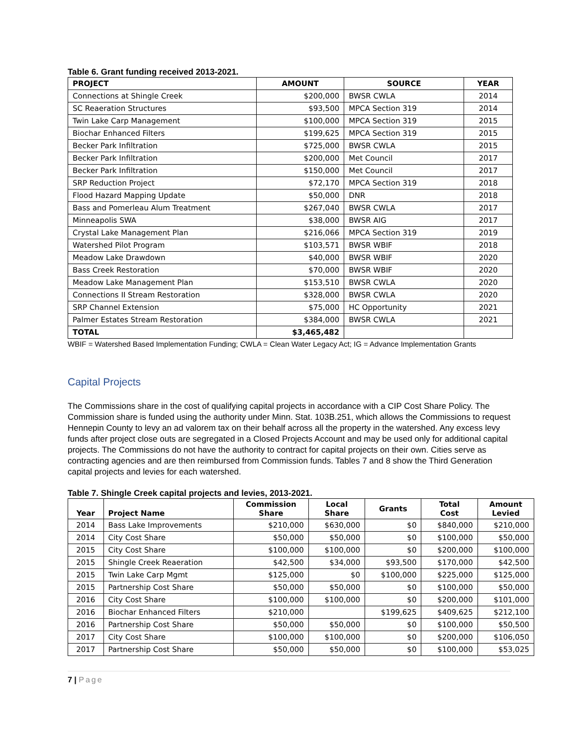Table 6. Grant funding received 2013-2021.
| PROJECT | AMOUNT | SOURCE | YEAR |
| --- | --- | --- | --- |
| Connections at Shingle Creek | $200,000 | BWSR CWLA | 2014 |
| SC Reaeration Structures | $93,500 | MPCA Section 319 | 2014 |
| Twin Lake Carp Management | $100,000 | MPCA Section 319 | 2015 |
| Biochar Enhanced Filters | $199,625 | MPCA Section 319 | 2015 |
| Becker Park Infiltration | $725,000 | BWSR CWLA | 2015 |
| Becker Park Infiltration | $200,000 | Met Council | 2017 |
| Becker Park Infiltration | $150,000 | Met Council | 2017 |
| SRP Reduction Project | $72,170 | MPCA Section 319 | 2018 |
| Flood Hazard Mapping Update | $50,000 | DNR | 2018 |
| Bass and Pomerleau Alum Treatment | $267,040 | BWSR CWLA | 2017 |
| Minneapolis SWA | $38,000 | BWSR AIG | 2017 |
| Crystal Lake Management Plan | $216,066 | MPCA Section 319 | 2019 |
| Watershed Pilot Program | $103,571 | BWSR WBIF | 2018 |
| Meadow Lake Drawdown | $40,000 | BWSR WBIF | 2020 |
| Bass Creek Restoration | $70,000 | BWSR WBIF | 2020 |
| Meadow Lake Management Plan | $153,510 | BWSR CWLA | 2020 |
| Connections II Stream Restoration | $328,000 | BWSR CWLA | 2020 |
| SRP Channel Extension | $75,000 | HC Opportunity | 2021 |
| Palmer Estates Stream Restoration | $384,000 | BWSR CWLA | 2021 |
| TOTAL | $3,465,482 | | |
WBIF = Watershed Based Implementation Funding; CWLA = Clean Water Legacy Act; IG = Advance Implementation Grants
Capital Projects
The Commissions share in the cost of qualifying capital projects in accordance with a CIP Cost Share Policy. The Commission share is funded using the authority under Minn. Stat. 103B.251, which allows the Commissions to request Hennepin County to levy an ad valorem tax on their behalf across all the property in the watershed. Any excess levy funds after project close outs are segregated in a Closed Projects Account and may be used only for additional capital projects. The Commissions do not have the authority to contract for capital projects on their own. Cities serve as contracting agencies and are then reimbursed from Commission funds. Tables 7 and 8 show the Third Generation capital projects and levies for each watershed.
Table 7. Shingle Creek capital projects and levies, 2013-2021.
| Year | Project Name | Commission Share | Local Share | Grants | Total Cost | Amount Levied |
| --- | --- | --- | --- | --- | --- | --- |
| 2014 | Bass Lake Improvements | $210,000 | $630,000 | $0 | $840,000 | $210,000 |
| 2014 | City Cost Share | $50,000 | $50,000 | $0 | $100,000 | $50,000 |
| 2015 | City Cost Share | $100,000 | $100,000 | $0 | $200,000 | $100,000 |
| 2015 | Shingle Creek Reaeration | $42,500 | $34,000 | $93,500 | $170,000 | $42,500 |
| 2015 | Twin Lake Carp Mgmt | $125,000 | $0 | $100,000 | $225,000 | $125,000 |
| 2015 | Partnership Cost Share | $50,000 | $50,000 | $0 | $100,000 | $50,000 |
| 2016 | City Cost Share | $100,000 | $100,000 | $0 | $200,000 | $101,000 |
| 2016 | Biochar Enhanced Filters | $210,000 | | $199,625 | $409,625 | $212,100 |
| 2016 | Partnership Cost Share | $50,000 | $50,000 | $0 | $100,000 | $50,500 |
| 2017 | City Cost Share | $100,000 | $100,000 | $0 | $200,000 | $106,050 |
| 2017 | Partnership Cost Share | $50,000 | $50,000 | $0 | $100,000 | $53,025 |
7 | Page